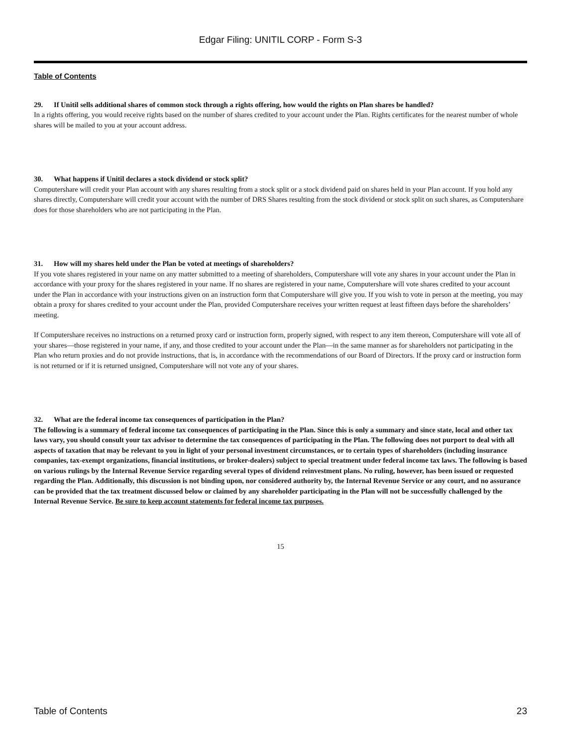Edgar Filing: UNITIL CORP - Form S-3
Table of Contents
29. If Unitil sells additional shares of common stock through a rights offering, how would the rights on Plan shares be handled?
In a rights offering, you would receive rights based on the number of shares credited to your account under the Plan. Rights certificates for the nearest number of whole shares will be mailed to you at your account address.
30. What happens if Unitil declares a stock dividend or stock split?
Computershare will credit your Plan account with any shares resulting from a stock split or a stock dividend paid on shares held in your Plan account. If you hold any shares directly, Computershare will credit your account with the number of DRS Shares resulting from the stock dividend or stock split on such shares, as Computershare does for those shareholders who are not participating in the Plan.
31. How will my shares held under the Plan be voted at meetings of shareholders?
If you vote shares registered in your name on any matter submitted to a meeting of shareholders, Computershare will vote any shares in your account under the Plan in accordance with your proxy for the shares registered in your name. If no shares are registered in your name, Computershare will vote shares credited to your account under the Plan in accordance with your instructions given on an instruction form that Computershare will give you. If you wish to vote in person at the meeting, you may obtain a proxy for shares credited to your account under the Plan, provided Computershare receives your written request at least fifteen days before the shareholders’ meeting.
If Computershare receives no instructions on a returned proxy card or instruction form, properly signed, with respect to any item thereon, Computershare will vote all of your shares—those registered in your name, if any, and those credited to your account under the Plan—in the same manner as for shareholders not participating in the Plan who return proxies and do not provide instructions, that is, in accordance with the recommendations of our Board of Directors. If the proxy card or instruction form is not returned or if it is returned unsigned, Computershare will not vote any of your shares.
32. What are the federal income tax consequences of participation in the Plan?
The following is a summary of federal income tax consequences of participating in the Plan. Since this is only a summary and since state, local and other tax laws vary, you should consult your tax advisor to determine the tax consequences of participating in the Plan. The following does not purport to deal with all aspects of taxation that may be relevant to you in light of your personal investment circumstances, or to certain types of shareholders (including insurance companies, tax-exempt organizations, financial institutions, or broker-dealers) subject to special treatment under federal income tax laws. The following is based on various rulings by the Internal Revenue Service regarding several types of dividend reinvestment plans. No ruling, however, has been issued or requested regarding the Plan. Additionally, this discussion is not binding upon, nor considered authority by, the Internal Revenue Service or any court, and no assurance can be provided that the tax treatment discussed below or claimed by any shareholder participating in the Plan will not be successfully challenged by the Internal Revenue Service. Be sure to keep account statements for federal income tax purposes.
15
Table of Contents 23